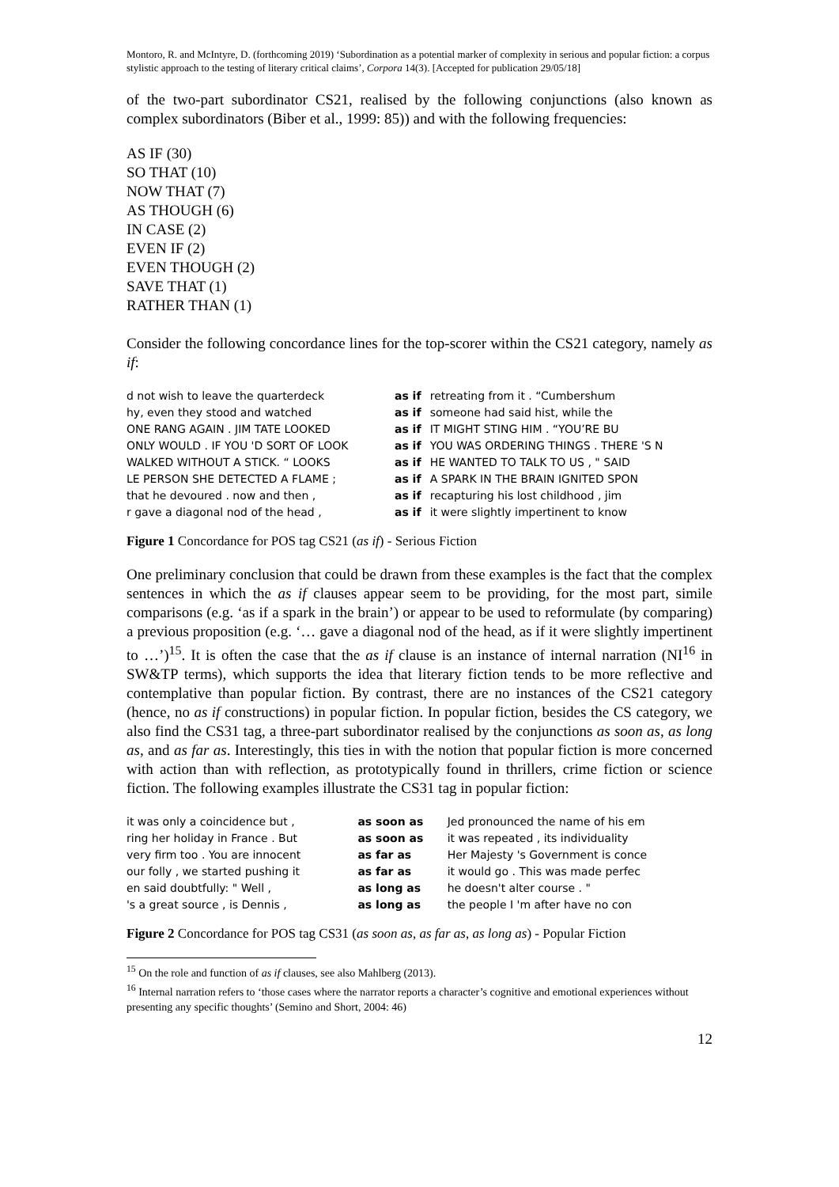Montoro, R. and McIntyre, D. (forthcoming 2019) ‘Subordination as a potential marker of complexity in serious and popular fiction: a corpus stylistic approach to the testing of literary critical claims’, Corpora 14(3). [Accepted for publication 29/05/18]
of the two-part subordinator CS21, realised by the following conjunctions (also known as complex subordinators (Biber et al., 1999: 85)) and with the following frequencies:
AS IF (30)
SO THAT (10)
NOW THAT (7)
AS THOUGH (6)
IN CASE (2)
EVEN IF (2)
EVEN THOUGH (2)
SAVE THAT (1)
RATHER THAN (1)
Consider the following concordance lines for the top-scorer within the CS21 category, namely as if:
| d not wish to leave the quarterdeck | as if | retreating from it . “Cumbershum |
| hy, even they stood and watched | as if | someone had said hist, while the |
| ONE RANG AGAIN . JIM TATE LOOKED | as if | IT MIGHT STING HIM . “YOU’RE BU |
| ONLY WOULD . IF YOU 'D SORT OF LOOK | as if | YOU WAS ORDERING THINGS . THERE 'S N |
| WALKED WITHOUT A STICK. “ LOOKS | as if | HE WANTED TO TALK TO US , " SAID |
| LE PERSON SHE DETECTED A FLAME ; | as if | A SPARK IN THE BRAIN IGNITED SPON |
| that he devoured . now and then , | as if | recapturing his lost childhood , jim |
| r gave a diagonal nod of the head , | as if | it were slightly impertinent to know |
Figure 1 Concordance for POS tag CS21 (as if) - Serious Fiction
One preliminary conclusion that could be drawn from these examples is the fact that the complex sentences in which the as if clauses appear seem to be providing, for the most part, simile comparisons (e.g. ‘as if a spark in the brain’) or appear to be used to reformulate (by comparing) a previous proposition (e.g. ‘… gave a diagonal nod of the head, as if it were slightly impertinent to …’)<sup>15</sup>. It is often the case that the as if clause is an instance of internal narration (NI<sup>16</sup> in SW&TP terms), which supports the idea that literary fiction tends to be more reflective and contemplative than popular fiction. By contrast, there are no instances of the CS21 category (hence, no as if constructions) in popular fiction. In popular fiction, besides the CS category, we also find the CS31 tag, a three-part subordinator realised by the conjunctions as soon as, as long as, and as far as. Interestingly, this ties in with the notion that popular fiction is more concerned with action than with reflection, as prototypically found in thrillers, crime fiction or science fiction. The following examples illustrate the CS31 tag in popular fiction:
| it was only a coincidence but , | as soon as | Jed pronounced the name of his em |
| ring her holiday in France . But | as soon as | it was repeated , its individuality |
| very firm too . You are innocent | as far as | Her Majesty 's Government is conce |
| our folly , we started pushing it | as far as | it would go . This was made perfec |
| en said doubtfully: " Well , | as long as | he doesn't alter course . " |
| 's a great source , is Dennis , | as long as | the people I 'm after have no con |
Figure 2 Concordance for POS tag CS31 (as soon as, as far as, as long as) - Popular Fiction
<sup>15</sup> On the role and function of as if clauses, see also Mahlberg (2013).
<sup>16</sup> Internal narration refers to ‘those cases where the narrator reports a character’s cognitive and emotional experiences without presenting any specific thoughts’ (Semino and Short, 2004: 46)
12